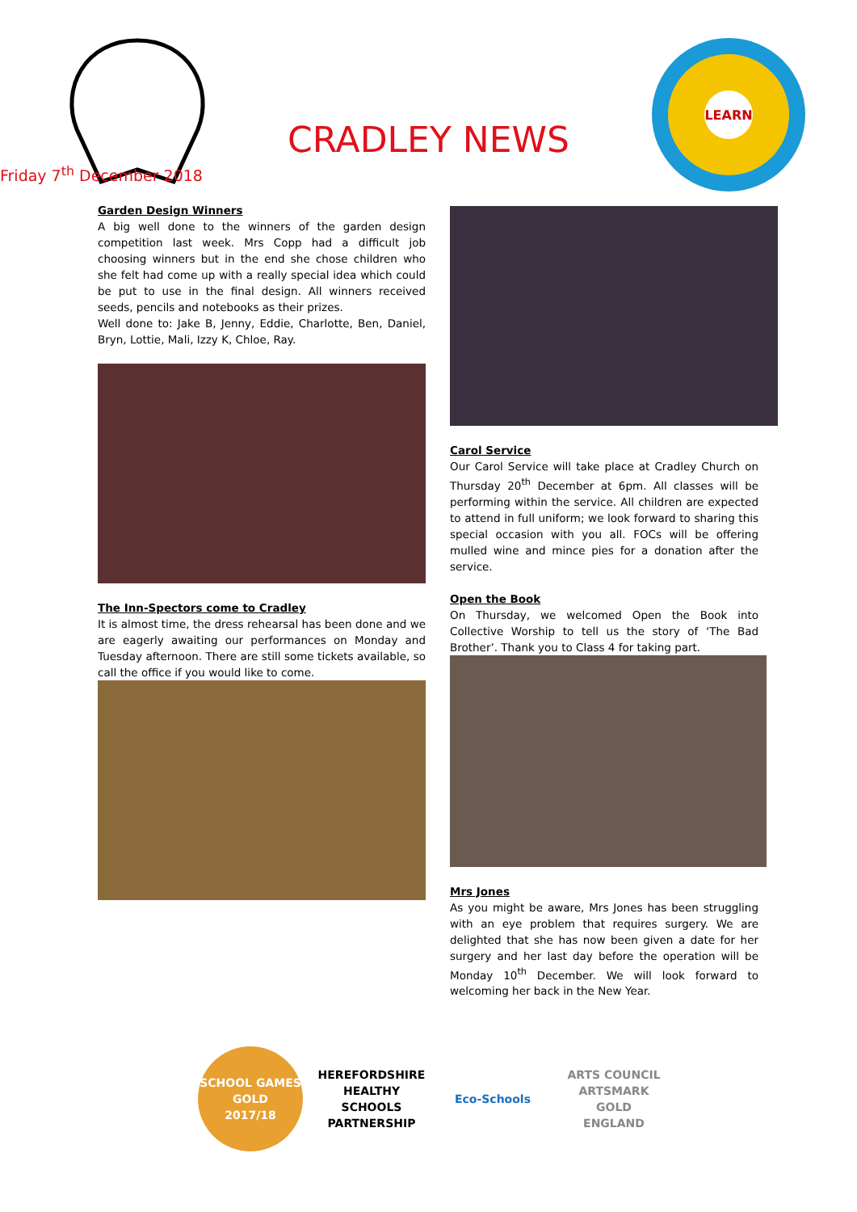CRADLEY NEWS
Friday 7<sup>th</sup> December 2018
LEARN
Garden Design Winners
A big well done to the winners of the garden design competition last week. Mrs Copp had a difficult job choosing winners but in the end she chose children who she felt had come up with a really special idea which could be put to use in the final design. All winners received seeds, pencils and notebooks as their prizes.
Well done to: Jake B, Jenny, Eddie, Charlotte, Ben, Daniel, Bryn, Lottie, Mali, Izzy K, Chloe, Ray.
The Inn-Spectors come to Cradley
It is almost time, the dress rehearsal has been done and we are eagerly awaiting our performances on Monday and Tuesday afternoon. There are still some tickets available, so call the office if you would like to come.
Carol Service
Our Carol Service will take place at Cradley Church on Thursday 20<sup>th</sup> December at 6pm. All classes will be performing within the service. All children are expected to attend in full uniform; we look forward to sharing this special occasion with you all. FOCs will be offering mulled wine and mince pies for a donation after the service.
Open the Book
On Thursday, we welcomed Open the Book into Collective Worship to tell us the story of ‘The Bad Brother’. Thank you to Class 4 for taking part.
Mrs Jones
As you might be aware, Mrs Jones has been struggling with an eye problem that requires surgery. We are delighted that she has now been given a date for her surgery and her last day before the operation will be Monday 10<sup>th</sup> December. We will look forward to welcoming her back in the New Year.
SCHOOL GAMES
GOLD
2017/18
HEREFORDSHIRE HEALTHY SCHOOLS PARTNERSHIP
Eco-Schools
ARTS COUNCIL
ARTSMARK GOLD
ENGLAND